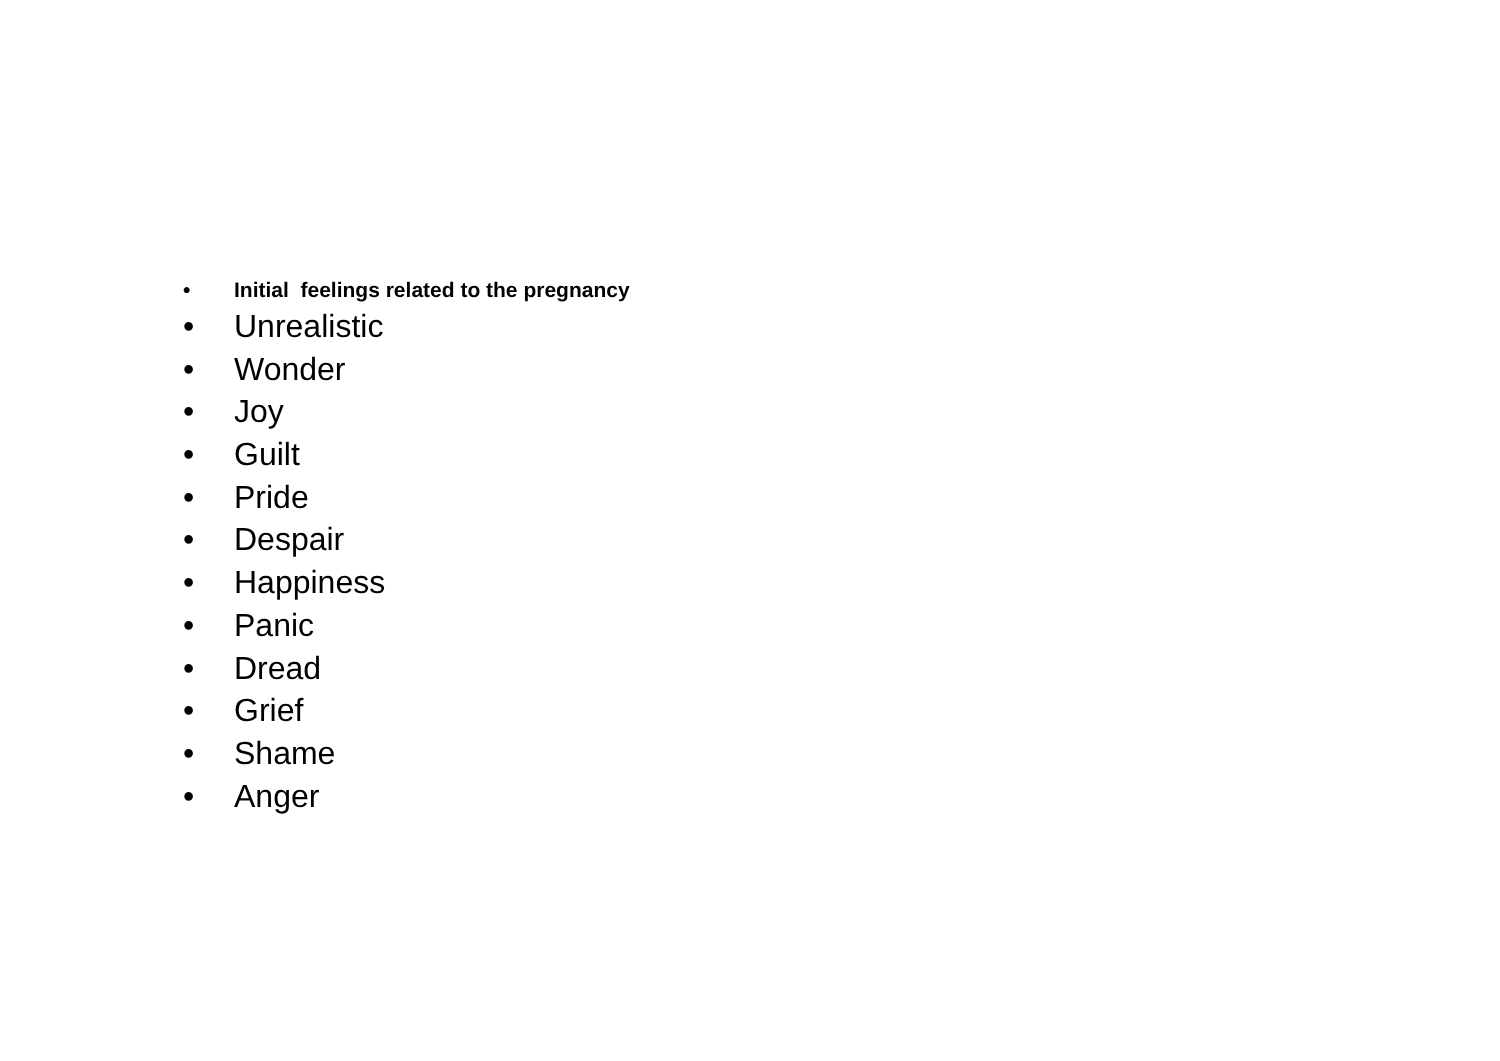• Initial feelings related to the pregnancy
• Unrealistic
• Wonder
• Joy
• Guilt
• Pride
• Despair
• Happiness
• Panic
• Dread
• Grief
• Shame
• Anger